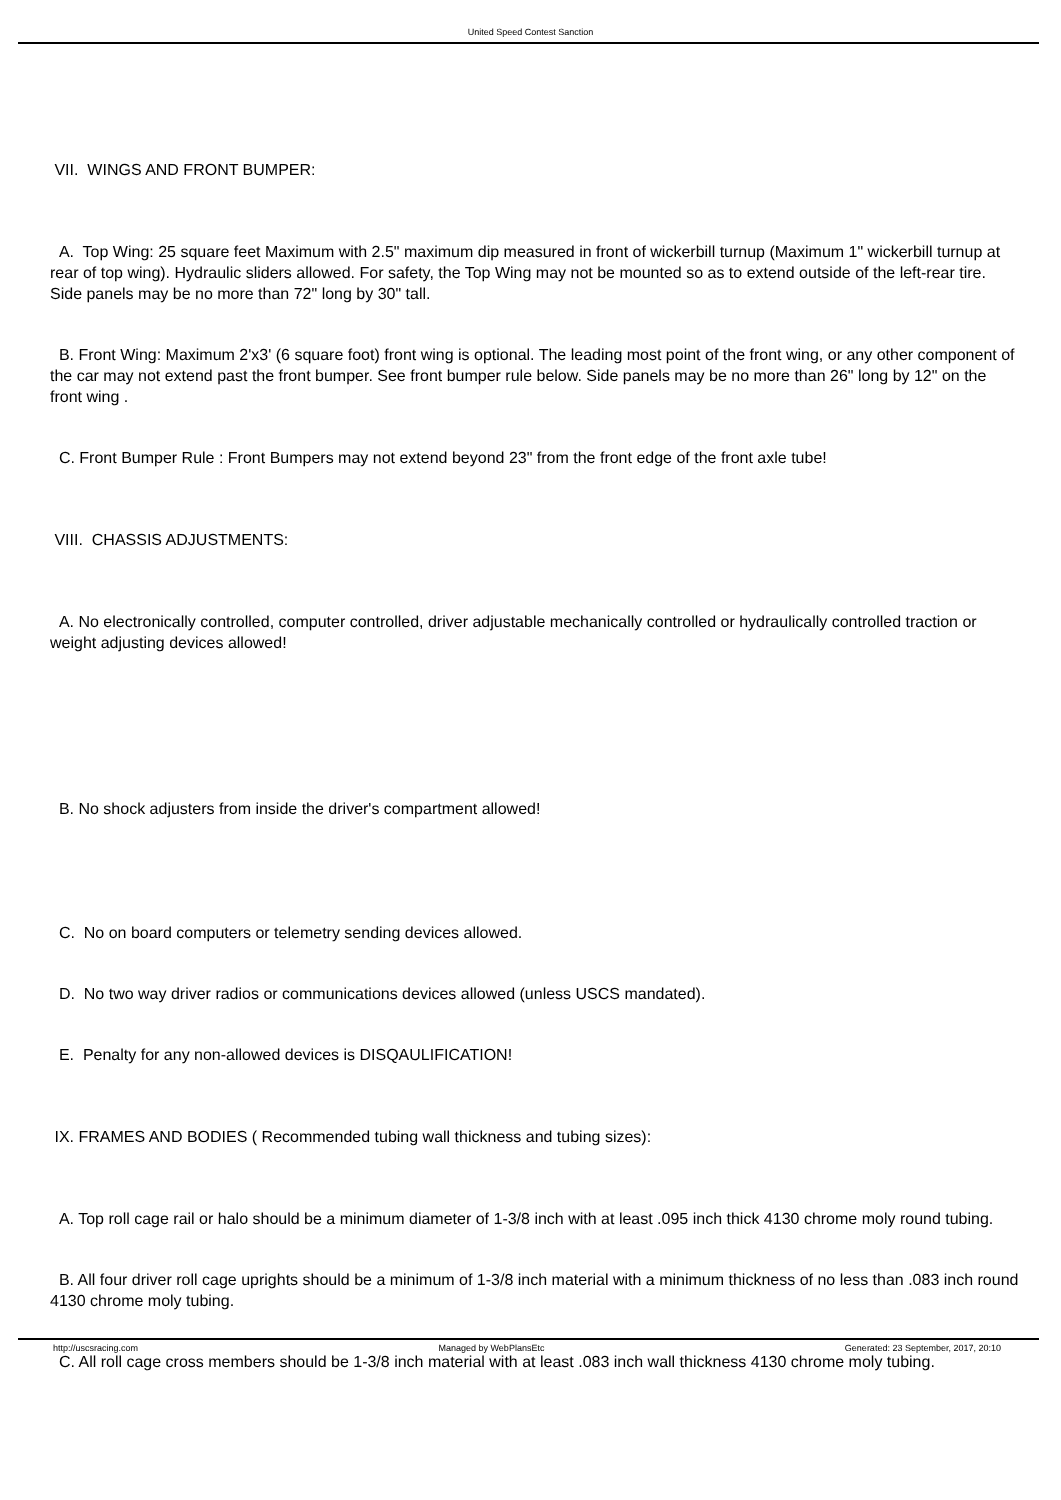United Speed Contest Sanction
VII. WINGS AND FRONT BUMPER:
A. Top Wing: 25 square feet Maximum with 2.5" maximum dip measured in front of wickerbill turnup (Maximum 1" wickerbill turnup at rear of top wing). Hydraulic sliders allowed. For safety, the Top Wing may not be mounted so as to extend outside of the left-rear tire. Side panels may be no more than 72" long by 30" tall.
B. Front Wing: Maximum 2'x3' (6 square foot) front wing is optional. The leading most point of the front wing, or any other component of the car may not extend past the front bumper. See front bumper rule below. Side panels may be no more than 26" long by 12" on the front wing .
C. Front Bumper Rule : Front Bumpers may not extend beyond 23" from the front edge of the front axle tube!
VIII. CHASSIS ADJUSTMENTS:
A. No electronically controlled, computer controlled, driver adjustable mechanically controlled or hydraulically controlled traction or weight adjusting devices allowed!
B. No shock adjusters from inside the driver's compartment allowed!
C. No on board computers or telemetry sending devices allowed.
D. No two way driver radios or communications devices allowed (unless USCS mandated).
E. Penalty for any non-allowed devices is DISQAULIFICATION!
IX. FRAMES AND BODIES ( Recommended tubing wall thickness and tubing sizes):
A. Top roll cage rail or halo should be a minimum diameter of 1-3/8 inch with at least .095 inch thick 4130 chrome moly round tubing.
B. All four driver roll cage uprights should be a minimum of 1-3/8 inch material with a minimum thickness of no less than .083 inch round 4130 chrome moly tubing.
C. All roll cage cross members should be 1-3/8 inch material with at least .083 inch wall thickness 4130 chrome moly tubing.
http://uscsracing.com Managed by WebPlansEtc Generated: 23 September, 2017, 20:10